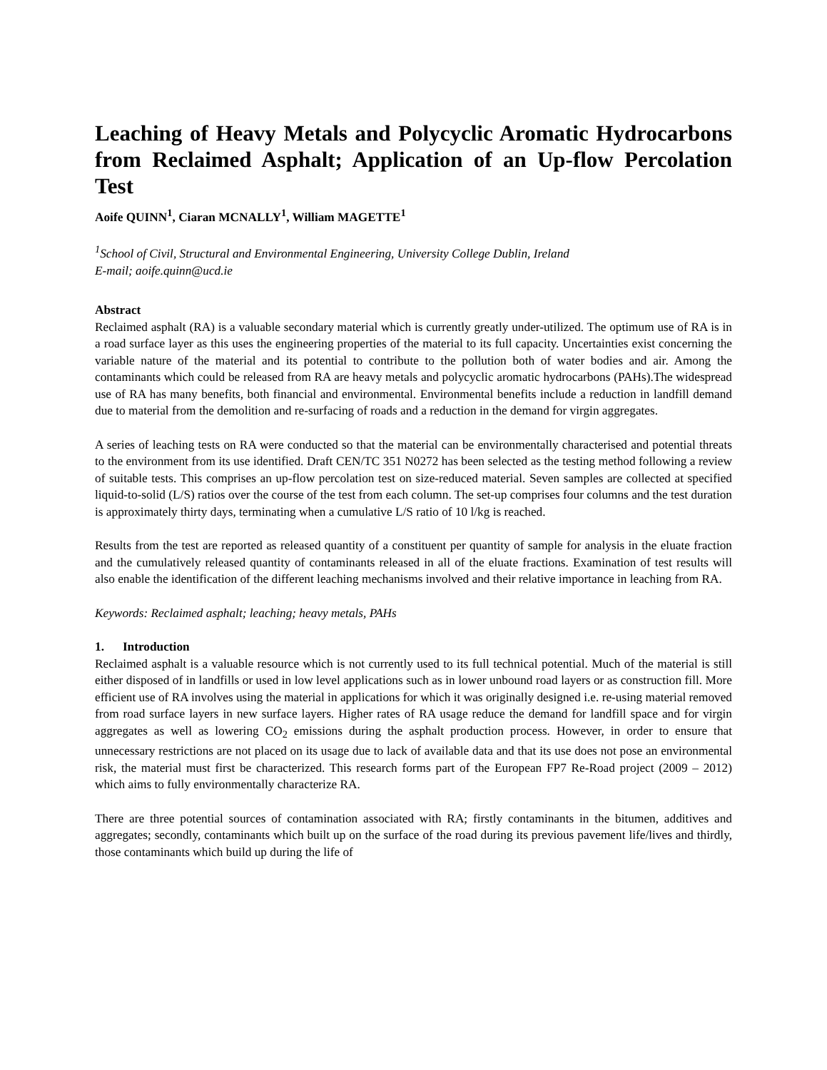Leaching of Heavy Metals and Polycyclic Aromatic Hydrocarbons from Reclaimed Asphalt; Application of an Up-flow Percolation Test
Aoife QUINN<sup>1</sup>, Ciaran MCNALLY<sup>1</sup>, William MAGETTE<sup>1</sup>
<sup>1</sup> School of Civil, Structural and Environmental Engineering, University College Dublin, Ireland
E-mail; aoife.quinn@ucd.ie
Abstract
Reclaimed asphalt (RA) is a valuable secondary material which is currently greatly under-utilized. The optimum use of RA is in a road surface layer as this uses the engineering properties of the material to its full capacity. Uncertainties exist concerning the variable nature of the material and its potential to contribute to the pollution both of water bodies and air. Among the contaminants which could be released from RA are heavy metals and polycyclic aromatic hydrocarbons (PAHs).The widespread use of RA has many benefits, both financial and environmental. Environmental benefits include a reduction in landfill demand due to material from the demolition and re-surfacing of roads and a reduction in the demand for virgin aggregates.
A series of leaching tests on RA were conducted so that the material can be environmentally characterised and potential threats to the environment from its use identified. Draft CEN/TC 351 N0272 has been selected as the testing method following a review of suitable tests. This comprises an up-flow percolation test on size-reduced material. Seven samples are collected at specified liquid-to-solid (L/S) ratios over the course of the test from each column. The set-up comprises four columns and the test duration is approximately thirty days, terminating when a cumulative L/S ratio of 10 l/kg is reached.
Results from the test are reported as released quantity of a constituent per quantity of sample for analysis in the eluate fraction and the cumulatively released quantity of contaminants released in all of the eluate fractions. Examination of test results will also enable the identification of the different leaching mechanisms involved and their relative importance in leaching from RA.
Keywords: Reclaimed asphalt; leaching; heavy metals, PAHs
1. Introduction
Reclaimed asphalt is a valuable resource which is not currently used to its full technical potential. Much of the material is still either disposed of in landfills or used in low level applications such as in lower unbound road layers or as construction fill. More efficient use of RA involves using the material in applications for which it was originally designed i.e. re-using material removed from road surface layers in new surface layers. Higher rates of RA usage reduce the demand for landfill space and for virgin aggregates as well as lowering CO<sub>2</sub> emissions during the asphalt production process. However, in order to ensure that unnecessary restrictions are not placed on its usage due to lack of available data and that its use does not pose an environmental risk, the material must first be characterized. This research forms part of the European FP7 Re-Road project (2009 – 2012) which aims to fully environmentally characterize RA.
There are three potential sources of contamination associated with RA; firstly contaminants in the bitumen, additives and aggregates; secondly, contaminants which built up on the surface of the road during its previous pavement life/lives and thirdly, those contaminants which build up during the life of